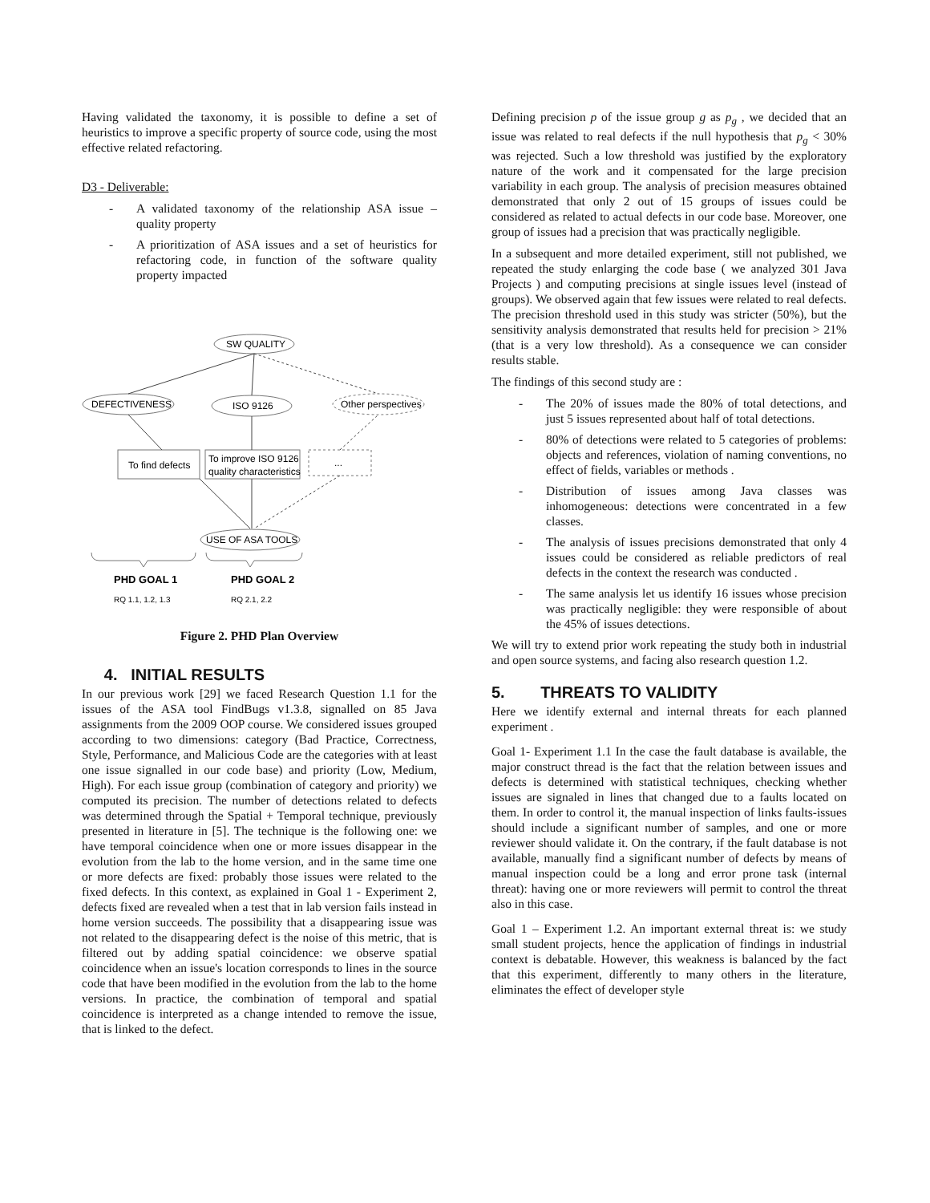Having validated the taxonomy, it is possible to define a set of heuristics to improve a specific property of source code, using the most effective related refactoring.
D3 - Deliverable:
- A validated taxonomy of the relationship ASA issue – quality property
- A prioritization of ASA issues and a set of heuristics for refactoring code, in function of the software quality property impacted
SW QUALITY
DEFECTIVENESS
ISO 9126
Other perspectives
To find defects
To improve ISO 9126
quality characteristics
...
USE OF ASA TOOLS
PHD GOAL 1
RQ 1.1, 1.2, 1.3
PHD GOAL 2
RQ 2.1, 2.2
Figure 2. PHD Plan Overview
4. INITIAL RESULTS
In our previous work [29] we faced Research Question 1.1 for the issues of the ASA tool FindBugs v1.3.8, signalled on 85 Java assignments from the 2009 OOP course. We considered issues grouped according to two dimensions: category (Bad Practice, Correctness, Style, Performance, and Malicious Code are the categories with at least one issue signalled in our code base) and priority (Low, Medium, High). For each issue group (combination of category and priority) we computed its precision. The number of detections related to defects was determined through the Spatial + Temporal technique, previously presented in literature in [5]. The technique is the following one: we have temporal coincidence when one or more issues disappear in the evolution from the lab to the home version, and in the same time one or more defects are fixed: probably those issues were related to the fixed defects. In this context, as explained in Goal 1 - Experiment 2, defects fixed are revealed when a test that in lab version fails instead in home version succeeds. The possibility that a disappearing issue was not related to the disappearing defect is the noise of this metric, that is filtered out by adding spatial coincidence: we observe spatial coincidence when an issue's location corresponds to lines in the source code that have been modified in the evolution from the lab to the home versions. In practice, the combination of temporal and spatial coincidence is interpreted as a change intended to remove the issue, that is linked to the defect.
Defining precision p of the issue group g as p<sub>g</sub> , we decided that an issue was related to real defects if the null hypothesis that p<sub>g</sub> < 30% was rejected. Such a low threshold was justified by the exploratory nature of the work and it compensated for the large precision variability in each group. The analysis of precision measures obtained demonstrated that only 2 out of 15 groups of issues could be considered as related to actual defects in our code base. Moreover, one group of issues had a precision that was practically negligible.
In a subsequent and more detailed experiment, still not published, we repeated the study enlarging the code base ( we analyzed 301 Java Projects ) and computing precisions at single issues level (instead of groups). We observed again that few issues were related to real defects. The precision threshold used in this study was stricter (50%), but the sensitivity analysis demonstrated that results held for precision > 21% (that is a very low threshold). As a consequence we can consider results stable.
The findings of this second study are :
- The 20% of issues made the 80% of total detections, and just 5 issues represented about half of total detections.
- 80% of detections were related to 5 categories of problems: objects and references, violation of naming conventions, no effect of fields, variables or methods .
- Distribution of issues among Java classes was inhomogeneous: detections were concentrated in a few classes.
- The analysis of issues precisions demonstrated that only 4 issues could be considered as reliable predictors of real defects in the context the research was conducted .
- The same analysis let us identify 16 issues whose precision was practically negligible: they were responsible of about the 45% of issues detections.
We will try to extend prior work repeating the study both in industrial and open source systems, and facing also research question 1.2.
5. THREATS TO VALIDITY
Here we identify external and internal threats for each planned experiment .
Goal 1- Experiment 1.1 In the case the fault database is available, the major construct thread is the fact that the relation between issues and defects is determined with statistical techniques, checking whether issues are signaled in lines that changed due to a faults located on them. In order to control it, the manual inspection of links faults-issues should include a significant number of samples, and one or more reviewer should validate it. On the contrary, if the fault database is not available, manually find a significant number of defects by means of manual inspection could be a long and error prone task (internal threat): having one or more reviewers will permit to control the threat also in this case.
Goal 1 – Experiment 1.2. An important external threat is: we study small student projects, hence the application of findings in industrial context is debatable. However, this weakness is balanced by the fact that this experiment, differently to many others in the literature, eliminates the effect of developer style